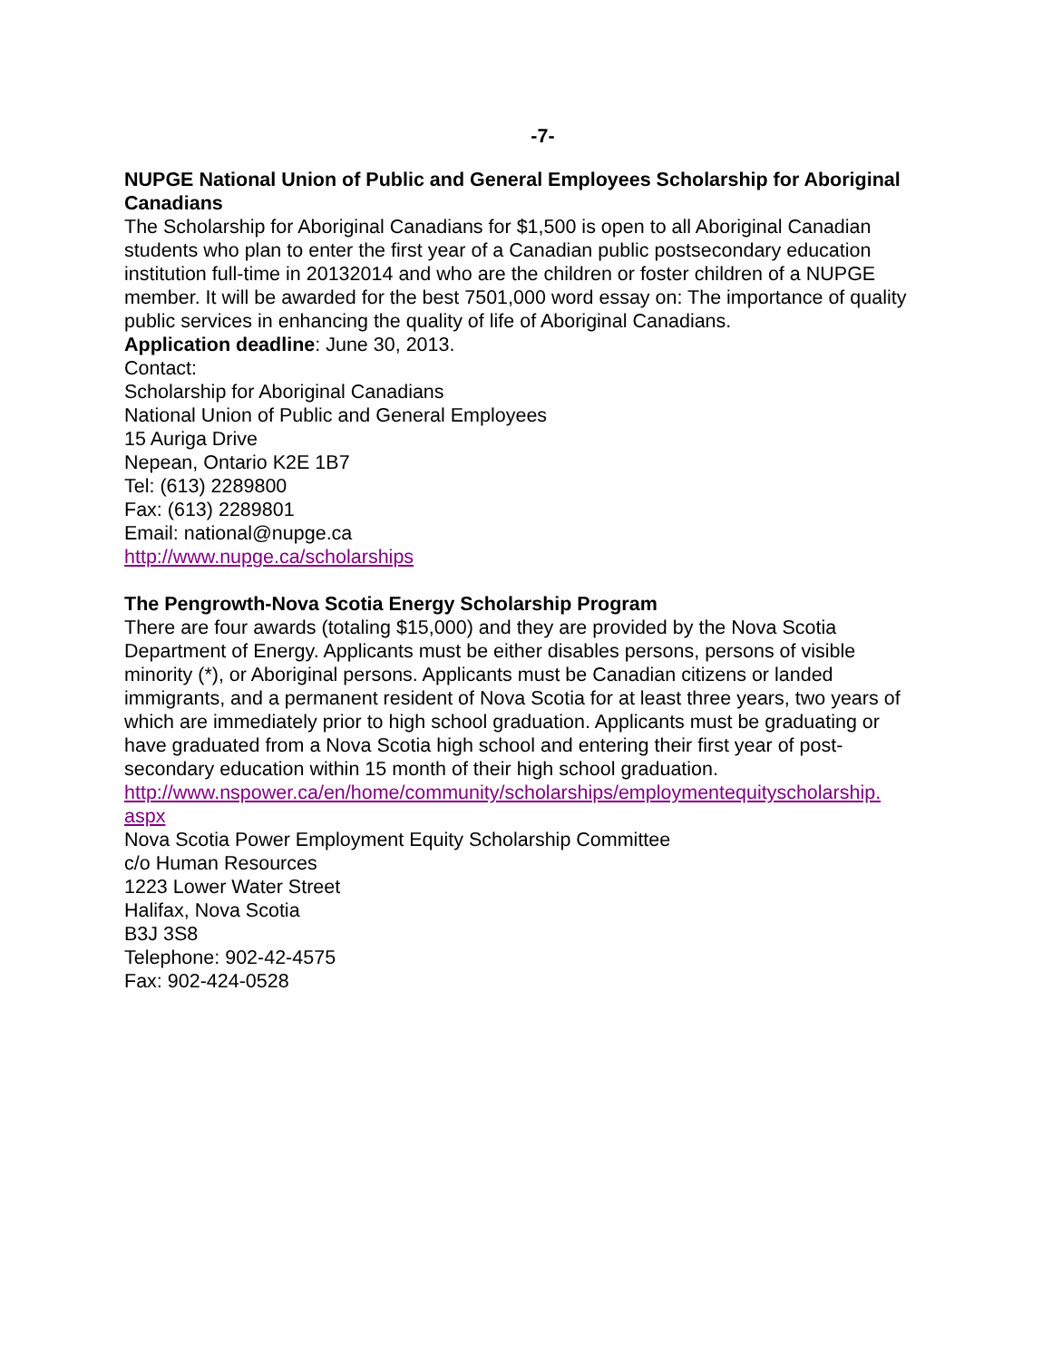-7-
NUPGE National Union of Public and General Employees Scholarship for Aboriginal Canadians
The Scholarship for Aboriginal Canadians for $1,500 is open to all Aboriginal Canadian students who plan to enter the first year of a Canadian public postsecondary education institution full-time in 20132014 and who are the children or foster children of a NUPGE member. It will be awarded for the best 7501,000 word essay on: The importance of quality public services in enhancing the quality of life of Aboriginal Canadians.
Application deadline: June 30, 2013.
Contact:
Scholarship for Aboriginal Canadians
National Union of Public and General Employees
15 Auriga Drive
Nepean, Ontario K2E 1B7
Tel: (613) 2289800
Fax: (613) 2289801
Email: national@nupge.ca
http://www.nupge.ca/scholarships
The Pengrowth-Nova Scotia Energy Scholarship Program
There are four awards (totaling $15,000) and they are provided by the Nova Scotia Department of Energy. Applicants must be either disables persons, persons of visible minority (*), or Aboriginal persons. Applicants must be Canadian citizens or landed immigrants, and a permanent resident of Nova Scotia for at least three years, two years of which are immediately prior to high school graduation. Applicants must be graduating or have graduated from a Nova Scotia high school and entering their first year of post-secondary education within 15 month of their high school graduation.
http://www.nspower.ca/en/home/community/scholarships/employmentequityscholarship.
aspx
Nova Scotia Power Employment Equity Scholarship Committee
c/o Human Resources
1223 Lower Water Street
Halifax, Nova Scotia
B3J 3S8
Telephone: 902-42-4575
Fax: 902-424-0528